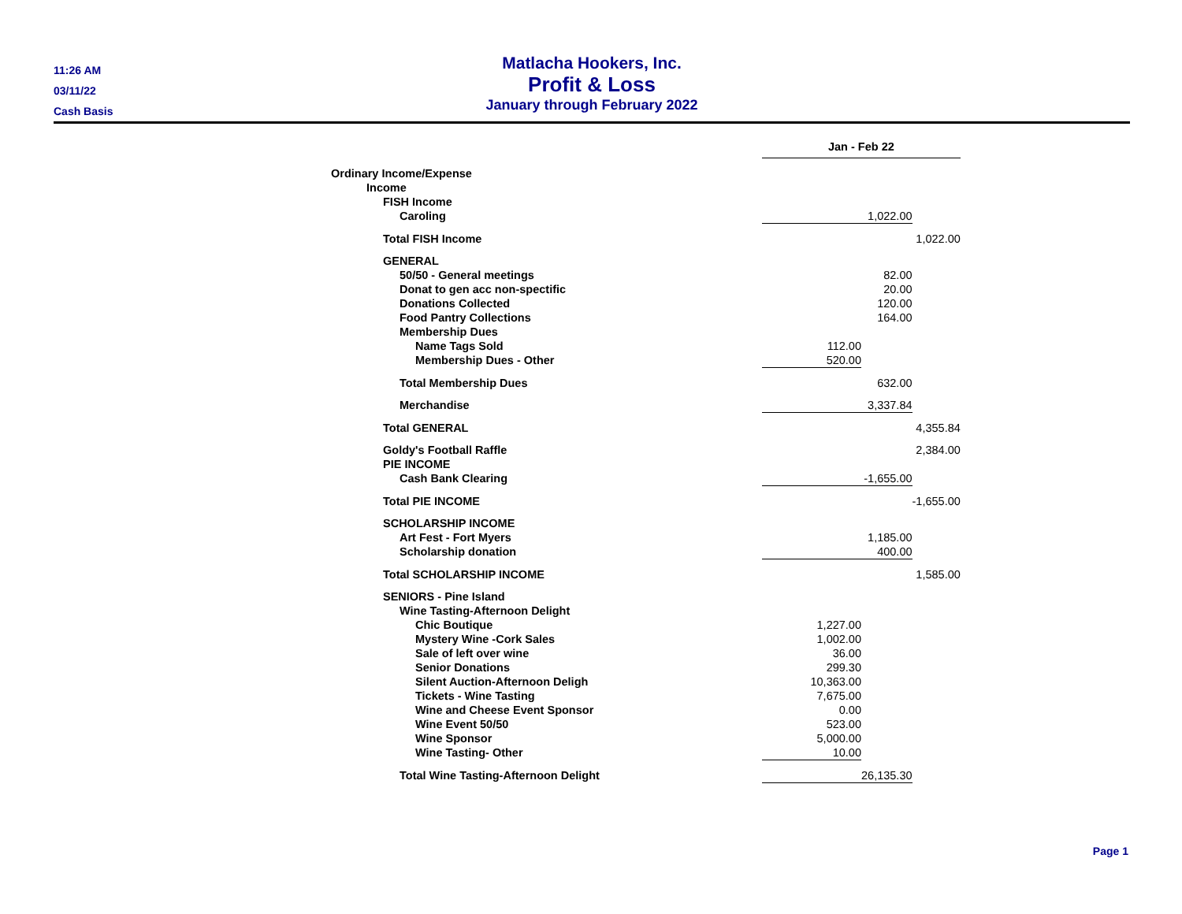11:26 AM
03/11/22
Cash Basis
Matlacha Hookers, Inc.
Profit & Loss
January through February 2022
| | Jan - Feb 22 | | |
| Ordinary Income/Expense | | | |
| Income | | | |
| FISH Income | | | |
| Caroling | | 1,022.00 | |
| Total FISH Income | | | 1,022.00 |
| GENERAL | | | |
| 50/50 - General meetings | | 82.00 | |
| Donat to gen acc non-spectific | | 20.00 | |
| Donations Collected | | 120.00 | |
| Food Pantry Collections | | 164.00 | |
| Membership Dues | | | |
| Name Tags Sold | 112.00 | | |
| Membership Dues - Other | 520.00 | | |
| Total Membership Dues | | 632.00 | |
| Merchandise | | 3,337.84 | |
| Total GENERAL | | | 4,355.84 |
| Goldy's Football Raffle | | | 2,384.00 |
| PIE INCOME | | | |
| Cash Bank Clearing | | -1,655.00 | |
| Total PIE INCOME | | | -1,655.00 |
| SCHOLARSHIP INCOME | | | |
| Art Fest - Fort Myers | | 1,185.00 | |
| Scholarship donation | | 400.00 | |
| Total SCHOLARSHIP INCOME | | | 1,585.00 |
| SENIORS - Pine Island | | | |
| Wine Tasting-Afternoon Delight | | | |
| Chic Boutique | 1,227.00 | | |
| Mystery Wine -Cork Sales | 1,002.00 | | |
| Sale of left over wine | 36.00 | | |
| Senior Donations | 299.30 | | |
| Silent Auction-Afternoon Deligh | 10,363.00 | | |
| Tickets - Wine Tasting | 7,675.00 | | |
| Wine and Cheese Event Sponsor | 0.00 | | |
| Wine Event 50/50 | 523.00 | | |
| Wine Sponsor | 5,000.00 | | |
| Wine Tasting- Other | 10.00 | | |
| Total Wine Tasting-Afternoon Delight | | 26,135.30 | |
Page 1